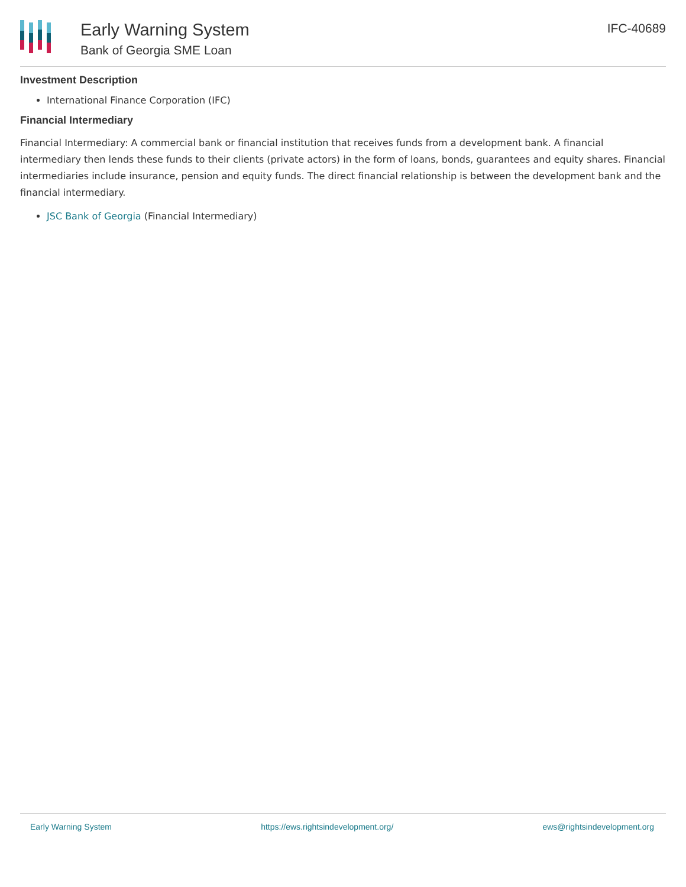Early Warning System
Bank of Georgia SME Loan
IFC-40689
Investment Description
International Finance Corporation (IFC)
Financial Intermediary
Financial Intermediary: A commercial bank or financial institution that receives funds from a development bank. A financial intermediary then lends these funds to their clients (private actors) in the form of loans, bonds, guarantees and equity shares. Financial intermediaries include insurance, pension and equity funds. The direct financial relationship is between the development bank and the financial intermediary.
JSC Bank of Georgia (Financial Intermediary)
Early Warning System https://ews.rightsindevelopment.org/ ews@rightsindevelopment.org